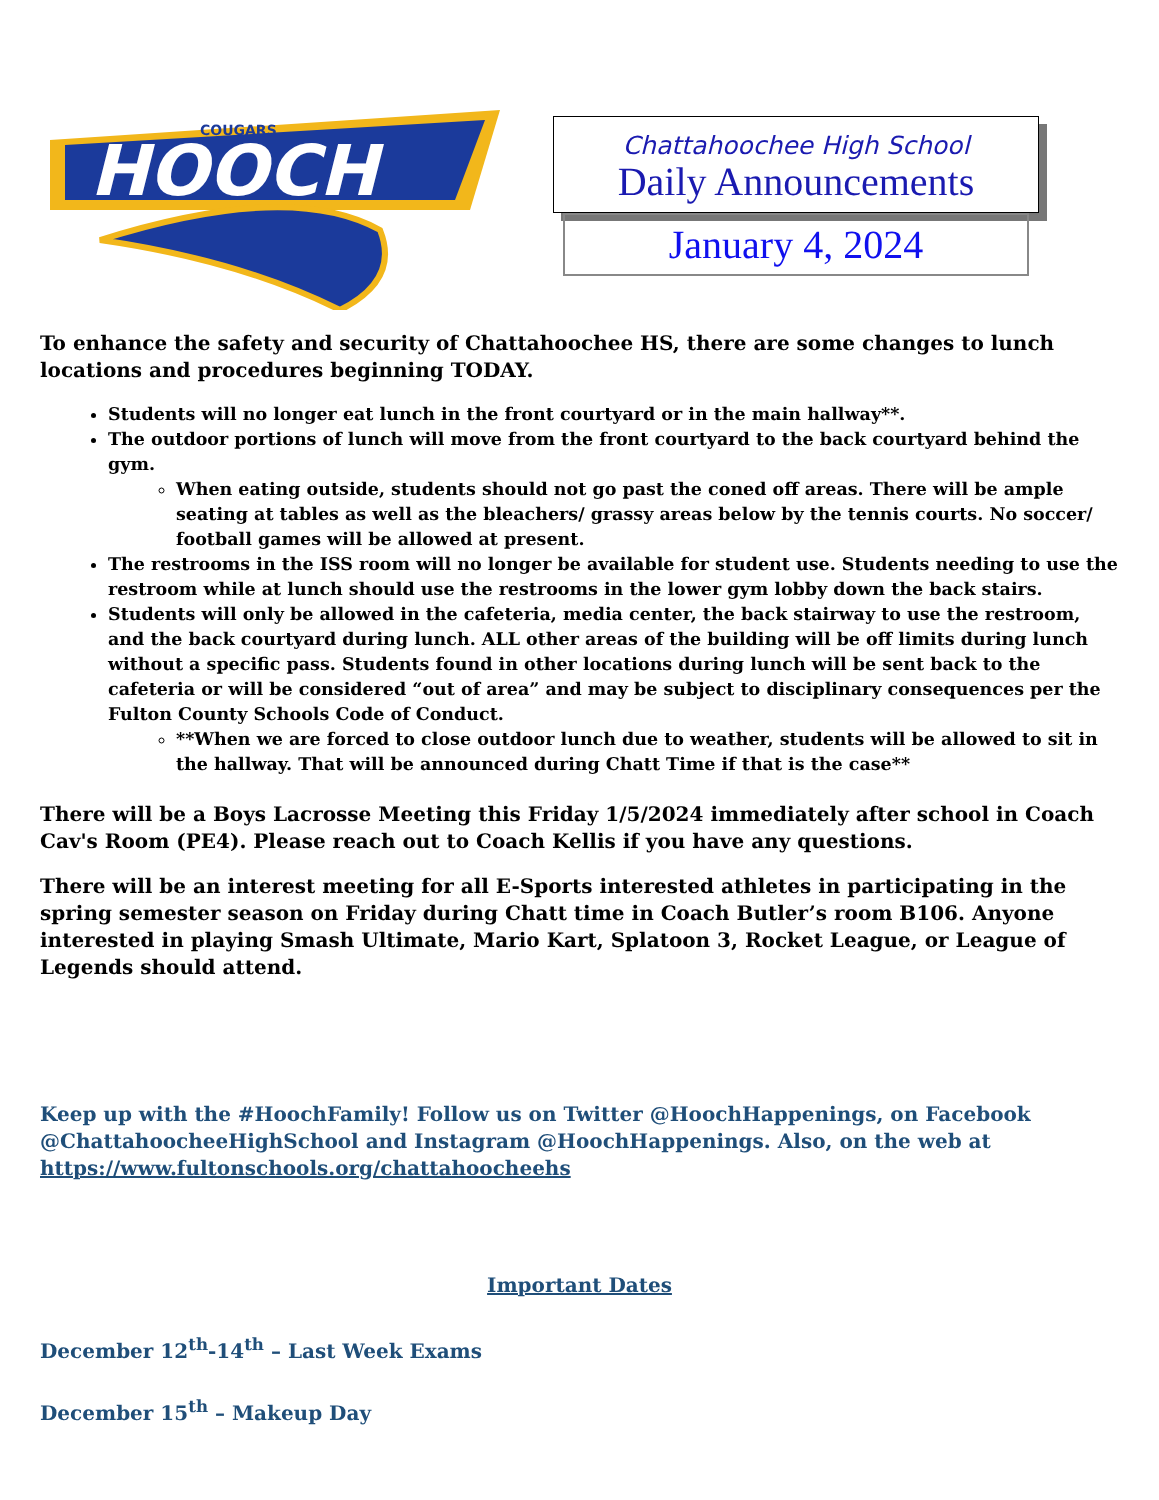HOOCH
COUGARS
Chattahoochee High School
Daily Announcements
January 4, 2024
To enhance the safety and security of Chattahoochee HS, there are some changes to lunch locations and procedures beginning TODAY.
Students will no longer eat lunch in the front courtyard or in the main hallway**.
The outdoor portions of lunch will move from the front courtyard to the back courtyard behind the gym.
When eating outside, students should not go past the coned off areas. There will be ample seating at tables as well as the bleachers/ grassy areas below by the tennis courts. No soccer/ football games will be allowed at present.
The restrooms in the ISS room will no longer be available for student use. Students needing to use the restroom while at lunch should use the restrooms in the lower gym lobby down the back stairs.
Students will only be allowed in the cafeteria, media center, the back stairway to use the restroom, and the back courtyard during lunch. ALL other areas of the building will be off limits during lunch without a specific pass. Students found in other locations during lunch will be sent back to the cafeteria or will be considered “out of area” and may be subject to disciplinary consequences per the Fulton County Schools Code of Conduct.
**When we are forced to close outdoor lunch due to weather, students will be allowed to sit in the hallway. That will be announced during Chatt Time if that is the case**
There will be a Boys Lacrosse Meeting this Friday 1/5/2024 immediately after school in Coach Cav's Room (PE4). Please reach out to Coach Kellis if you have any questions.
There will be an interest meeting for all E-Sports interested athletes in participating in the spring semester season on Friday during Chatt time in Coach Butler’s room B106. Anyone interested in playing Smash Ultimate, Mario Kart, Splatoon 3, Rocket League, or League of Legends should attend.
Keep up with the #HoochFamily! Follow us on Twitter @HoochHappenings, on Facebook @ChattahoocheeHighSchool and Instagram @HoochHappenings. Also, on the web at https://www.fultonschools.org/chattahoocheehs
Important Dates
December 12<sup>th</sup>-14<sup>th</sup> – Last Week Exams
December 15<sup>th</sup> – Makeup Day